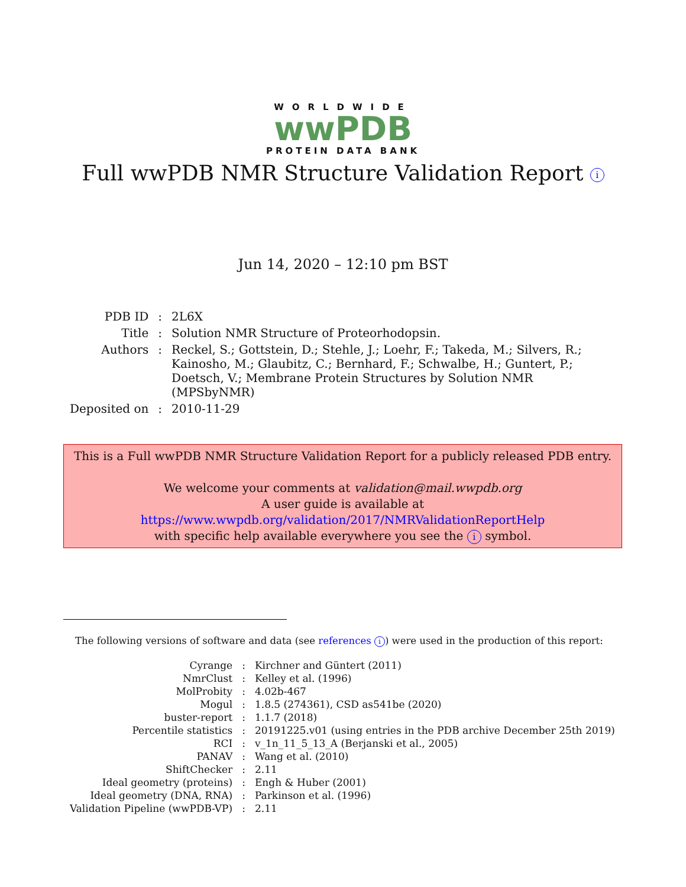WORLDWIDE
wwPDB
PROTEIN DATA BANK
Full wwPDB NMR Structure Validation Report i
Jun 14, 2020 – 12:10 pm BST
| PDB ID | : | 2L6X |
| Title | : | Solution NMR Structure of Proteorhodopsin. |
| Authors | : | Reckel, S.; Gottstein, D.; Stehle, J.; Loehr, F.; Takeda, M.; Silvers, R.; Kainosho, M.; Glaubitz, C.; Bernhard, F.; Schwalbe, H.; Guntert, P.; Doetsch, V.; Membrane Protein Structures by Solution NMR (MPSbyNMR) |
| Deposited on | : | 2010-11-29 |
This is a Full wwPDB NMR Structure Validation Report for a publicly released PDB entry.
We welcome your comments at validation@mail.wwpdb.org
A user guide is available at
https://www.wwpdb.org/validation/2017/NMRValidationReportHelp
with specific help available everywhere you see the i symbol.
The following versions of software and data (see references i) were used in the production of this report:
| Cyrange | : | Kirchner and Güntert (2011) |
| NmrClust | : | Kelley et al. (1996) |
| MolProbity | : | 4.02b-467 |
| Mogul | : | 1.8.5 (274361), CSD as541be (2020) |
| buster-report | : | 1.1.7 (2018) |
| Percentile statistics | : | 20191225.v01 (using entries in the PDB archive December 25th 2019) |
| RCI | : | v_1n_11_5_13_A (Berjanski et al., 2005) |
| PANAV | : | Wang et al. (2010) |
| ShiftChecker | : | 2.11 |
| Ideal geometry (proteins) | : | Engh & Huber (2001) |
| Ideal geometry (DNA, RNA) | : | Parkinson et al. (1996) |
| Validation Pipeline (wwPDB-VP) | : | 2.11 |